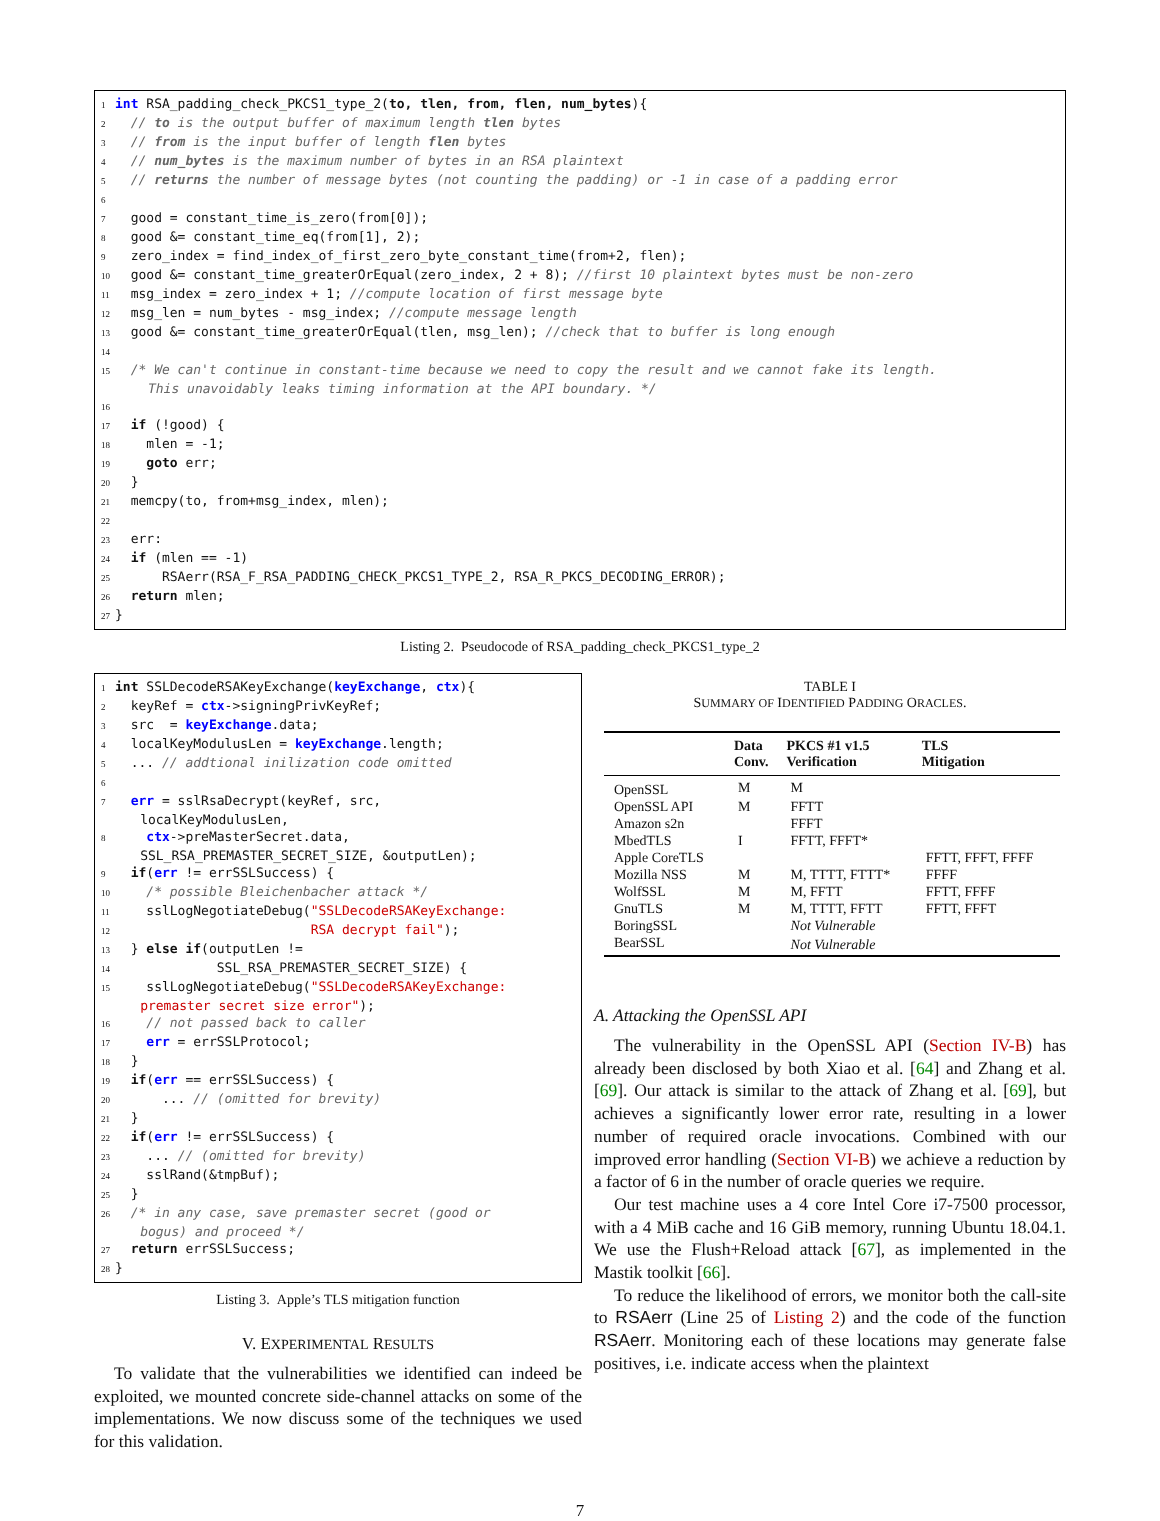1 int RSA_padding_check_PKCS1_type_2(to, tlen, from, flen, num_bytes){
2  // to is the output buffer of maximum length tlen bytes
3  // from is the input buffer of length flen bytes
4  // num_bytes is the maximum number of bytes in an RSA plaintext
5  // returns the number of message bytes (not counting the padding) or -1 in case of a padding error
6
7  good = constant_time_is_zero(from[0]);
8  good &= constant_time_eq(from[1], 2);
9  zero_index = find_index_of_first_zero_byte_constant_time(from+2, flen);
10  good &= constant_time_greaterOrEqual(zero_index, 2 + 8); //first 10 plaintext bytes must be non-zero
11  msg_index = zero_index + 1; //compute location of first message byte
12  msg_len = num_bytes - msg_index; //compute message length
13  good &= constant_time_greaterOrEqual(tlen, msg_len); //check that to buffer is long enough
14
15  /* We can't continue in constant-time because we need to copy the result and we cannot fake its length.
      This unavoidably leaks timing information at the API boundary. */
16
17  if (!good) {
18    mlen = -1;
19    goto err;
20  }
21  memcpy(to, from+msg_index, mlen);
22
23  err:
24  if (mlen == -1)
25      RSAerr(RSA_F_RSA_PADDING_CHECK_PKCS1_TYPE_2, RSA_R_PKCS_DECODING_ERROR);
26  return mlen;
27}
Listing 2. Pseudocode of RSA_padding_check_PKCS1_type_2
1 int SSLDecodeRSAKeyExchange(keyExchange, ctx){
2  keyRef = ctx->signingPrivKeyRef;
3  src  = keyExchange.data;
4  localKeyModulusLen = keyExchange.length;
5  ... // addtional inilization code omitted
6
7  err = sslRsaDecrypt(keyRef, src,
     localKeyModulusLen,
8    ctx->preMasterSecret.data,
     SSL_RSA_PREMASTER_SECRET_SIZE, &outputLen);
9  if(err != errSSLSuccess) {
10    /* possible Bleichenbacher attack */
11    sslLogNegotiateDebug("SSLDecodeRSAKeyExchange:
12                         RSA decrypt fail");
13  } else if(outputLen !=
14             SSL_RSA_PREMASTER_SECRET_SIZE) {
15    sslLogNegotiateDebug("SSLDecodeRSAKeyExchange:
     premaster secret size error");
16    // not passed back to caller
17    err = errSSLProtocol;
18  }
19  if(err == errSSLSuccess) {
20      ... // (omitted for brevity)
21  }
22  if(err != errSSLSuccess) {
23    ... // (omitted for brevity)
24    sslRand(&tmpBuf);
25  }
26  /* in any case, save premaster secret (good or
     bogus) and proceed */
27  return errSSLSuccess;
28}
Listing 3. Apple’s TLS mitigation function
V. EXPERIMENTAL RESULTS
To validate that the vulnerabilities we identified can indeed be exploited, we mounted concrete side-channel attacks on some of the implementations. We now discuss some of the techniques we used for this validation.
TABLE I
SUMMARY OF IDENTIFIED PADDING ORACLES.
| | Data Conv. | PKCS #1 v1.5 Verification | TLS Mitigation |
| --- | --- | --- | --- |
| OpenSSL | M | M | |
| OpenSSL API | M | FFTT | |
| Amazon s2n | | FFFT | |
| MbedTLS | I | FFTT, FFFT* | |
| Apple CoreTLS | | | FFTT, FFFT, FFFF |
| Mozilla NSS | M | M, TTTT, FTTT* | FFFF |
| WolfSSL | M | M, FFTT | FFTT, FFFF |
| GnuTLS | M | M, TTTT, FFTT | FFTT, FFFT |
| BoringSSL | | Not Vulnerable | |
| BearSSL | | Not Vulnerable | |
A. Attacking the OpenSSL API
The vulnerability in the OpenSSL API (Section IV-B) has already been disclosed by both Xiao et al. [64] and Zhang et al. [69]. Our attack is similar to the attack of Zhang et al. [69], but achieves a significantly lower error rate, resulting in a lower number of required oracle invocations. Combined with our improved error handling (Section VI-B) we achieve a reduction by a factor of 6 in the number of oracle queries we require.
Our test machine uses a 4 core Intel Core i7-7500 processor, with a 4 MiB cache and 16 GiB memory, running Ubuntu 18.04.1. We use the Flush+Reload attack [67], as implemented in the Mastik toolkit [66].
To reduce the likelihood of errors, we monitor both the call-site to RSAerr (Line 25 of Listing 2) and the code of the function RSAerr. Monitoring each of these locations may generate false positives, i.e. indicate access when the plaintext
7